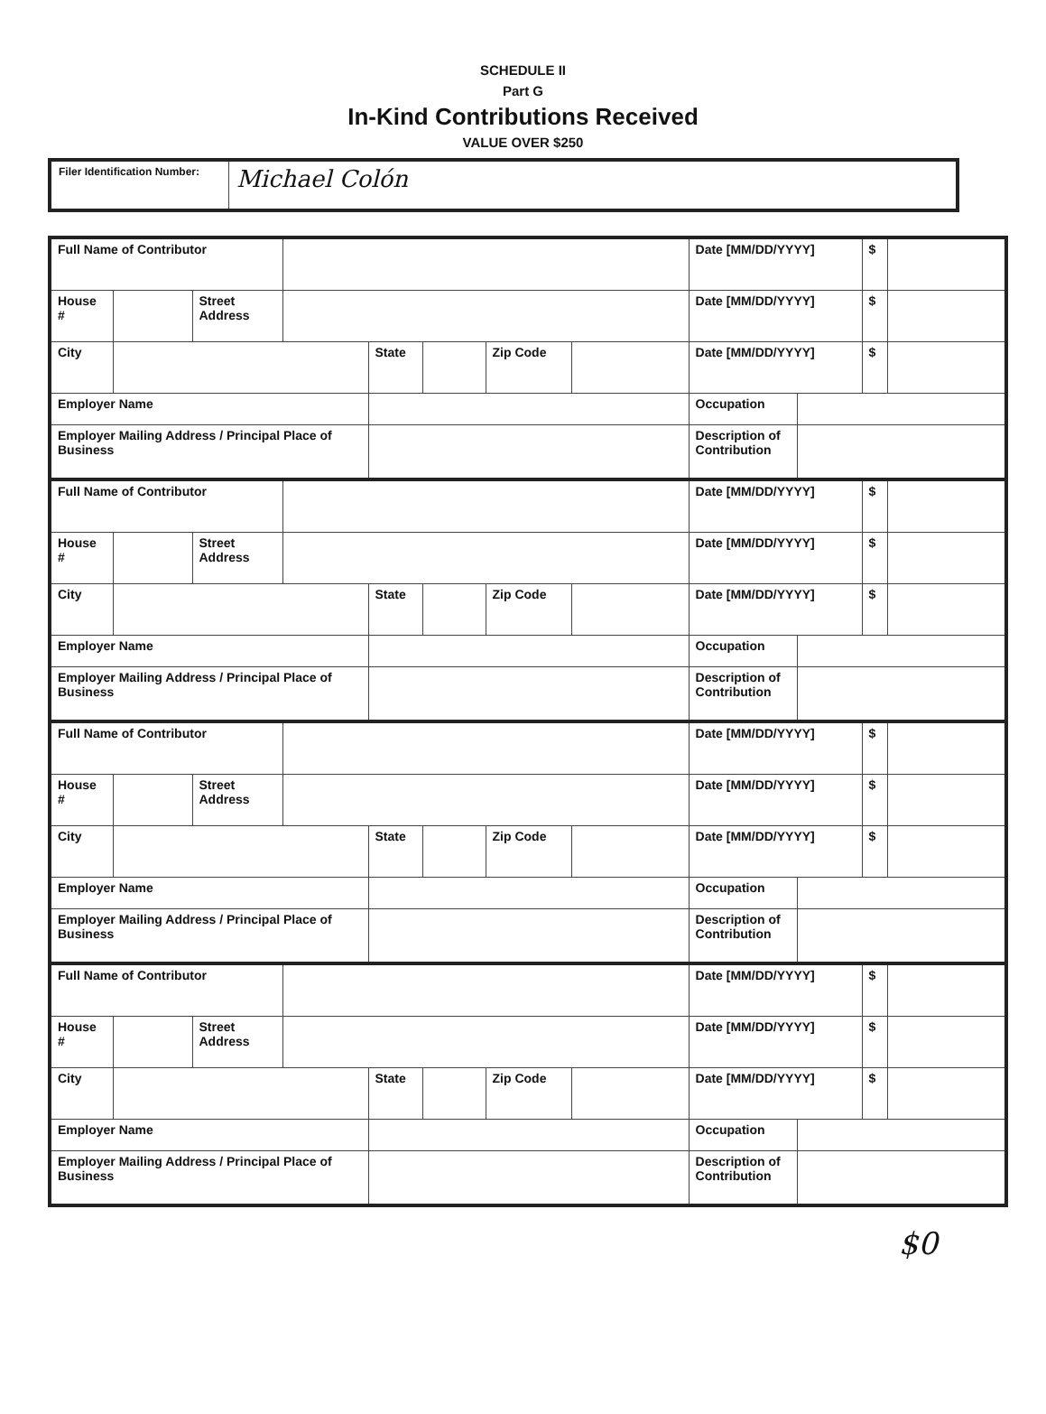SCHEDULE II
Part G
In-Kind Contributions Received
VALUE OVER $250
| Filer Identification Number: | Michael Colón |
| Full Name of Contributor | | | | | | | | Date [MM/DD/YYYY] | | $ | |
| House # | | Street Address | | | | | | Date [MM/DD/YYYY] | | $ | |
| City | | | | State | | Zip Code | | Date [MM/DD/YYYY] | | $ | |
| Employer Name | | | | | | | | Occupation | | | |
| Employer Mailing Address / Principal Place of Business | | | | | | | | Description of Contribution | | | |
| Full Name of Contributor | | | | | | | | Date [MM/DD/YYYY] | | $ | |
| House # | | Street Address | | | | | | Date [MM/DD/YYYY] | | $ | |
| City | | | | State | | Zip Code | | Date [MM/DD/YYYY] | | $ | |
| Employer Name | | | | | | | | Occupation | | | |
| Employer Mailing Address / Principal Place of Business | | | | | | | | Description of Contribution | | | |
| Full Name of Contributor | | | | | | | | Date [MM/DD/YYYY] | | $ | |
| House # | | Street Address | | | | | | Date [MM/DD/YYYY] | | $ | |
| City | | | | State | | Zip Code | | Date [MM/DD/YYYY] | | $ | |
| Employer Name | | | | | | | | Occupation | | | |
| Employer Mailing Address / Principal Place of Business | | | | | | | | Description of Contribution | | | |
| Full Name of Contributor | | | | | | | | Date [MM/DD/YYYY] | | $ | |
| House # | | Street Address | | | | | | Date [MM/DD/YYYY] | | $ | |
| City | | | | State | | Zip Code | | Date [MM/DD/YYYY] | | $ | |
| Employer Name | | | | | | | | Occupation | | | |
| Employer Mailing Address / Principal Place of Business | | | | | | | | Description of Contribution | | | |
$0